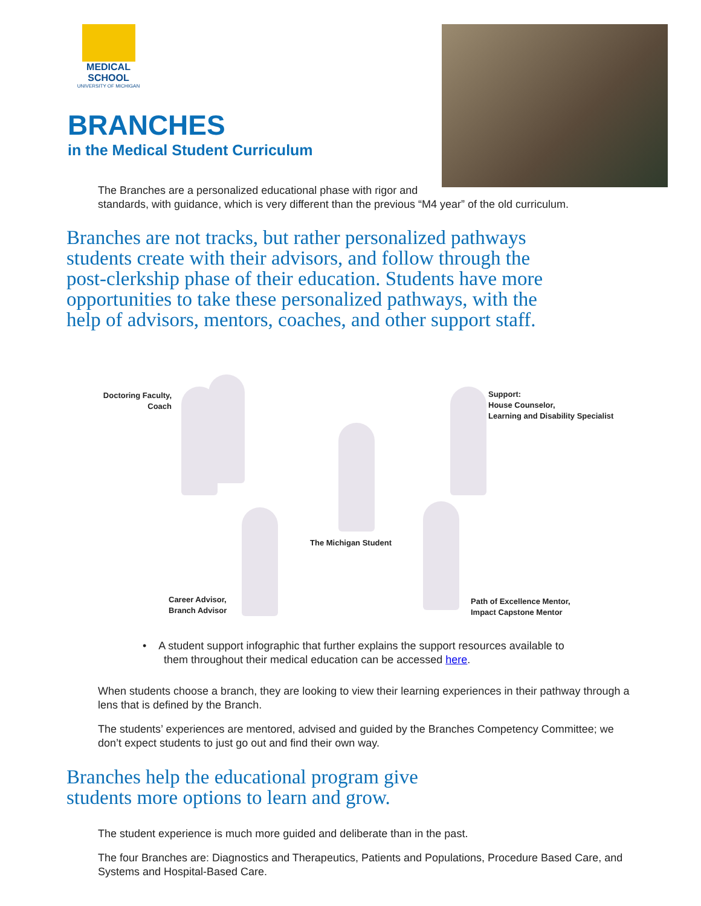MEDICAL SCHOOL
UNIVERSITY OF MICHIGAN
BRANCHES
in the Medical Student Curriculum
The Branches are a personalized educational phase with rigor and
standards, with guidance, which is very different than the previous “M4 year” of the old curriculum.
Branches are not tracks, but rather personalized pathways students create with their advisors, and follow through the post-clerkship phase of their education. Students have more opportunities to take these personalized pathways, with the help of advisors, mentors, coaches, and other support staff.
Doctoring Faculty,
Coach
Support:
House Counselor,
Learning and Disability Specialist
The Michigan Student
Career Advisor,
Branch Advisor
Path of Excellence Mentor,
Impact Capstone Mentor
• A student support infographic that further explains the support resources available to
them throughout their medical education can be accessed here.
When students choose a branch, they are looking to view their learning experiences in their pathway through a lens that is defined by the Branch.
The students’ experiences are mentored, advised and guided by the Branches Competency Committee; we don’t expect students to just go out and find their own way.
Branches help the educational program give
students more options to learn and grow.
The student experience is much more guided and deliberate than in the past.
The four Branches are: Diagnostics and Therapeutics, Patients and Populations, Procedure Based Care, and Systems and Hospital-Based Care.